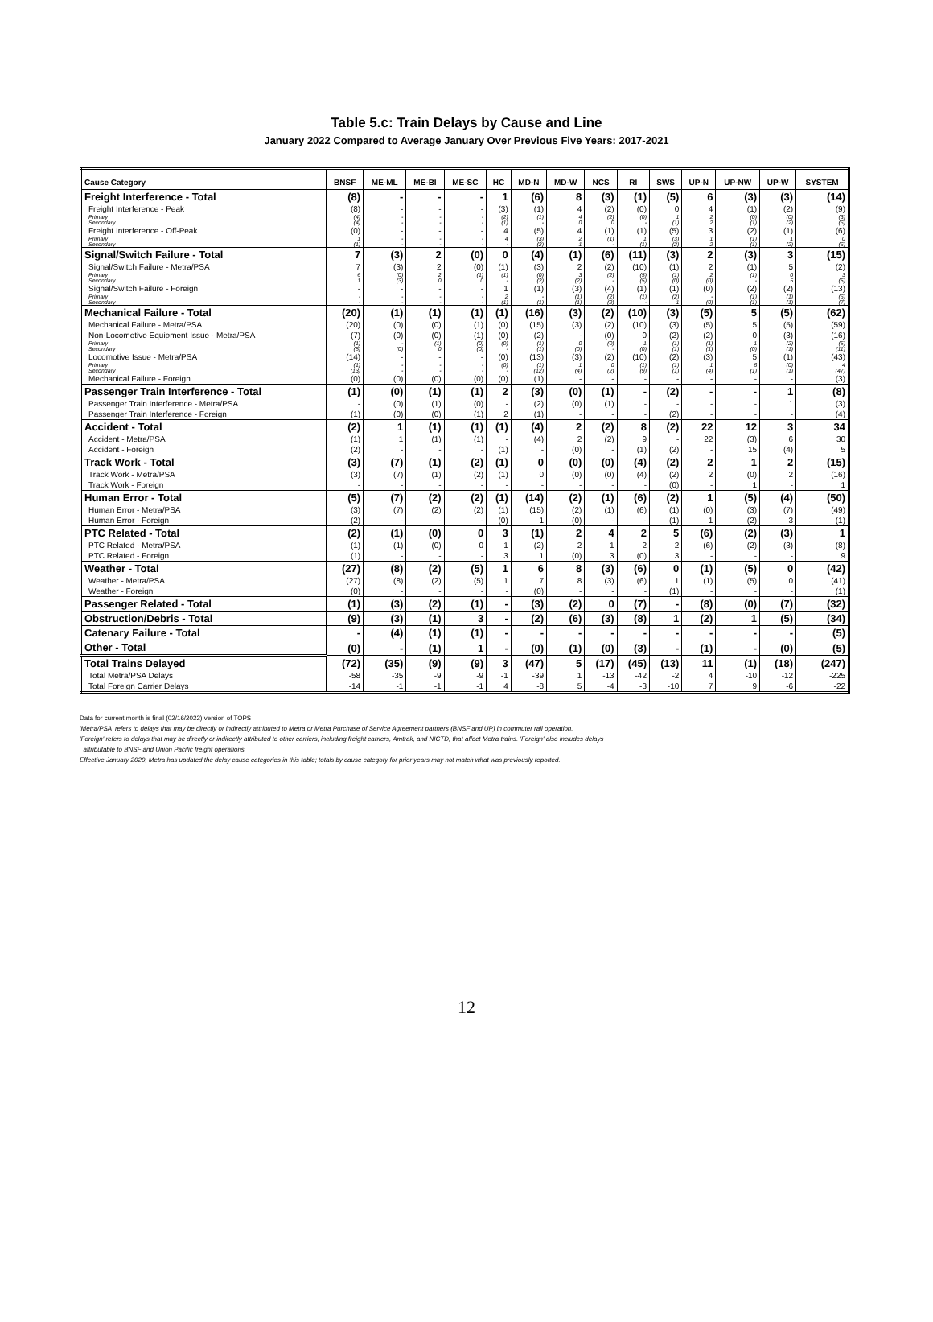Table 5.c: Train Delays by Cause and Line
January 2022 Compared to Average January Over Previous Five Years: 2017-2021
| Cause Category | BNSF | ME-ML | ME-BI | ME-SC | HC | MD-N | MD-W | NCS | RI | SWS | UP-N | UP-NW | UP-W | SYSTEM |
| --- | --- | --- | --- | --- | --- | --- | --- | --- | --- | --- | --- | --- | --- | --- |
| Freight Interference - Total | (8) | - | - | - | 1 | (6) | 8 | (3) | (1) | (5) | 6 | (3) | (3) | (14) |
| Freight Interference - Peak | (8) | - | - | - | (3) | (1) | 4 | (2) | (0) | 0 | 4 | (1) | (2) | (9) |
| Primary | (4) | - | - | - | (2) | (1) | 4 | (2) | (0) | 1 | 2 | (0) | (0) | (3) |
| Secondary | (4) | - | - | - | (1) | - | 0 | 0 | - | (1) | 2 | (1) | (2) | (6) |
| Freight Interference - Off-Peak | (0) | - | - | - | 4 | (5) | 4 | (1) | (1) | (5) | 3 | (2) | (1) | (6) |
| Primary | 1 | - | - | - | 4 | (3) | 2 | (1) | 1 | (3) | 1 | (1) | 1 | 0 |
| Secondary | (1) | - | - | - | - | (2) | 1 | - | (1) | (2) | 2 | (1) | (2) | (6) |
| Signal/Switch Failure - Total | 7 | (3) | 2 | (0) | 0 | (4) | (1) | (6) | (11) | (3) | 2 | (3) | 3 | (15) |
| Signal/Switch Failure - Metra/PSA | 7 | (3) | 2 | (0) | (1) | (3) | 2 | (2) | (10) | (1) | 2 | (1) | 5 | (2) |
| Primary | 6 | (0) | 2 | (1) | (1) | (0) | 3 | (2) | (5) | (1) | 2 | (1) | 0 | 3 |
| Secondary | 1 | (3) | 0 | 0 | - | (2) | (2) | - | (5) | (0) | (0) | - | 5 | (5) |
| Signal/Switch Failure - Foreign | - | - | - | - | 1 | (1) | (3) | (4) | (1) | (1) | (0) | (2) | (2) | (13) |
| Primary | - | - | - | - | 2 | - | (1) | (2) | (1) | (2) | - | (1) | (1) | (6) |
| Secondary | - | - | - | - | (1) | (1) | (1) | (2) | - | 1 | (0) | (1) | (1) | (7) |
| Mechanical Failure - Total | (20) | (1) | (1) | (1) | (1) | (16) | (3) | (2) | (10) | (3) | (5) | 5 | (5) | (62) |
| Mechanical Failure - Metra/PSA | (20) | (0) | (0) | (1) | (0) | (15) | (3) | (2) | (10) | (3) | (5) | 5 | (5) | (59) |
| Non-Locomotive Equipment Issue - Metra/PSA | (7) | (0) | (0) | (1) | (0) | (2) | - | (0) | 0 | (2) | (2) | 0 | (3) | (16) |
| Primary | (1) | - | (1) | (0) | (0) | (1) | 0 | (0) | 1 | (1) | (1) | 1 | (2) | (5) |
| Secondary | (5) | (0) | 0 | (0) | - | (1) | (0) | - | (0) | (1) | (1) | (0) | (1) | (11) |
| Locomotive Issue - Metra/PSA | (14) | - | - | - | (0) | (13) | (3) | (2) | (10) | (2) | (3) | 5 | (1) | (43) |
| Primary | (1) | - | - | - | (0) | (1) | 1 | 0 | (1) | (1) | 1 | 6 | (0) | 4 |
| Secondary | (13) | - | - | - | - | (12) | (4) | (2) | (9) | (1) | (4) | (1) | (1) | (47) |
| Mechanical Failure - Foreign | (0) | (0) | (0) | (0) | (0) | (1) | - | - | - | - | - | - | - | (3) |
| Passenger Train Interference - Total | (1) | (0) | (1) | (1) | 2 | (3) | (0) | (1) | - | (2) | - | - | 1 | (8) |
| Passenger Train Interference - Metra/PSA | - | (0) | (1) | (0) | - | (2) | (0) | (1) | - | - | - | - | 1 | (3) |
| Passenger Train Interference - Foreign | (1) | (0) | (0) | (1) | 2 | (1) | - | - | - | (2) | - | - | - | (4) |
| Accident - Total | (2) | 1 | (1) | (1) | (1) | (4) | 2 | (2) | 8 | (2) | 22 | 12 | 3 | 34 |
| Accident - Metra/PSA | (1) | 1 | (1) | (1) | - | (4) | 2 | (2) | 9 | - | 22 | (3) | 6 | 30 |
| Accident - Foreign | (2) | - | - | - | (1) | - | (0) | - | (1) | (2) | - | 15 | (4) | 5 |
| Track Work - Total | (3) | (7) | (1) | (2) | (1) | 0 | (0) | (0) | (4) | (2) | 2 | 1 | 2 | (15) |
| Track Work - Metra/PSA | (3) | (7) | (1) | (2) | (1) | 0 | (0) | (0) | (4) | (2) | 2 | (0) | 2 | (16) |
| Track Work - Foreign | - | - | - | - | - | - | - | - | - | (0) | - | 1 | - | 1 |
| Human Error - Total | (5) | (7) | (2) | (2) | (1) | (14) | (2) | (1) | (6) | (2) | 1 | (5) | (4) | (50) |
| Human Error - Metra/PSA | (3) | (7) | (2) | (2) | (1) | (15) | (2) | (1) | (6) | (1) | (0) | (3) | (7) | (49) |
| Human Error - Foreign | (2) | - | - | - | (0) | 1 | (0) | - | - | (1) | 1 | (2) | 3 | (1) |
| PTC Related - Total | (2) | (1) | (0) | 0 | 3 | (1) | 2 | 4 | 2 | 5 | (6) | (2) | (3) | 1 |
| PTC Related - Metra/PSA | (1) | (1) | (0) | 0 | 1 | (2) | 2 | 1 | 2 | 2 | (6) | (2) | (3) | (8) |
| PTC Related - Foreign | (1) | - | - | - | 3 | 1 | (0) | 3 | (0) | 3 | - | - | - | 9 |
| Weather - Total | (27) | (8) | (2) | (5) | 1 | 6 | 8 | (3) | (6) | 0 | (1) | (5) | 0 | (42) |
| Weather - Metra/PSA | (27) | (8) | (2) | (5) | 1 | 7 | 8 | (3) | (6) | 1 | (1) | (5) | 0 | (41) |
| Weather - Foreign | (0) | - | - | - | - | (0) | - | - | - | (1) | - | - | - | (1) |
| Passenger Related - Total | (1) | (3) | (2) | (1) | - | (3) | (2) | 0 | (7) | - | (8) | (0) | (7) | (32) |
| Obstruction/Debris - Total | (9) | (3) | (1) | 3 | - | (2) | (6) | (3) | (8) | 1 | (2) | 1 | (5) | (34) |
| Catenary Failure - Total | - | (4) | (1) | (1) | - | - | - | - | - | - | - | - | - | (5) |
| Other - Total | (0) | - | (1) | 1 | - | (0) | (1) | (0) | (3) | - | (1) | - | (0) | (5) |
| Total Trains Delayed | (72) | (35) | (9) | (9) | 3 | (47) | 5 | (17) | (45) | (13) | 11 | (1) | (18) | (247) |
| Total Metra/PSA Delays | -58 | -35 | -9 | -9 | -1 | -39 | 1 | -13 | -42 | -2 | 4 | -10 | -12 | -225 |
| Total Foreign Carrier Delays | -14 | -1 | -1 | -1 | 4 | -8 | 5 | -4 | -3 | -10 | 7 | 9 | -6 | -22 |
Data for current month is final (02/16/2022) version of TOPS
'Metra/PSA' refers to delays that may be directly or indirectly attributed to Metra or Metra Purchase of Service Agreement partners (BNSF and UP) in commuter rail operation.
'Foreign' refers to delays that may be directly or indirectly attributed to other carriers, including freight carriers, Amtrak, and NICTD, that affect Metra trains. 'Foreign' also includes delays
attributable to BNSF and Union Pacific freight operations.
Effective January 2020, Metra has updated the delay cause categories in this table; totals by cause category for prior years may not match what was previously reported.
12